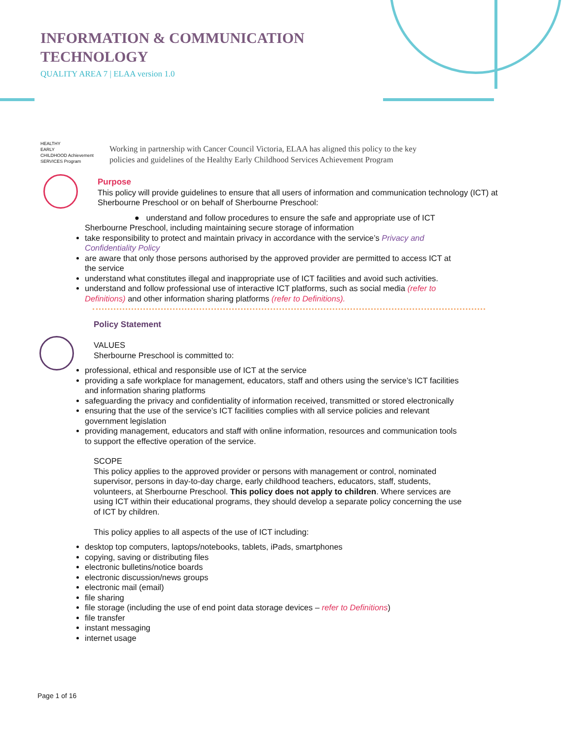INFORMATION & COMMUNICATION
TECHNOLOGY
QUALITY AREA 7 | ELAA version 1.0
HEALTHY
EARLY
CHILDHOOD Achievement
SERVICES Program
Working in partnership with Cancer Council Victoria, ELAA has aligned this policy to the key
policies and guidelines of the Healthy Early Childhood Services Achievement Program
Purpose
This policy will provide guidelines to ensure that all users of information and communication technology (ICT) at Sherbourne Preschool or on behalf of Sherbourne Preschool:
● understand and follow procedures to ensure the safe and appropriate use of ICT Sherbourne Preschool, including maintaining secure storage of information
take responsibility to protect and maintain privacy in accordance with the service’s Privacy and Confidentiality Policy
are aware that only those persons authorised by the approved provider are permitted to access ICT at the service
understand what constitutes illegal and inappropriate use of ICT facilities and avoid such activities.
understand and follow professional use of interactive ICT platforms, such as social media (refer to Definitions) and other information sharing platforms (refer to Definitions).
Policy Statement
VALUES
Sherbourne Preschool is committed to:
professional, ethical and responsible use of ICT at the service
providing a safe workplace for management, educators, staff and others using the service’s ICT facilities and information sharing platforms
safeguarding the privacy and confidentiality of information received, transmitted or stored electronically
ensuring that the use of the service’s ICT facilities complies with all service policies and relevant government legislation
providing management, educators and staff with online information, resources and communication tools to support the effective operation of the service.
SCOPE
This policy applies to the approved provider or persons with management or control, nominated supervisor, persons in day-to-day charge, early childhood teachers, educators, staff, students, volunteers, at Sherbourne Preschool. This policy does not apply to children. Where services are using ICT within their educational programs, they should develop a separate policy concerning the use of ICT by children.
This policy applies to all aspects of the use of ICT including:
desktop top computers, laptops/notebooks, tablets, iPads, smartphones
copying, saving or distributing files
electronic bulletins/notice boards
electronic discussion/news groups
electronic mail (email)
file sharing
file storage (including the use of end point data storage devices – refer to Definitions)
file transfer
instant messaging
internet usage
Page 1 of 16